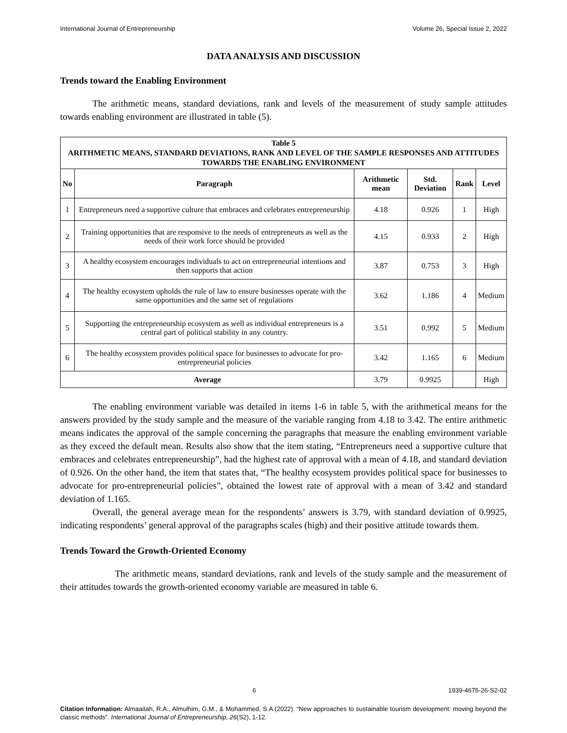International Journal of Entrepreneurship Volume 26, Special Issue 2, 2022
DATA ANALYSIS AND DISCUSSION
Trends toward the Enabling Environment
The arithmetic means, standard deviations, rank and levels of the measurement of study sample attitudes towards enabling environment are illustrated in table (5).
| Table 5 ARITHMETIC MEANS, STANDARD DEVIATIONS, RANK AND LEVEL OF THE SAMPLE RESPONSES AND ATTITUDES TOWARDS THE ENABLING ENVIRONMENT | | | | | |
| No | Paragraph | Arithmetic mean | Std. Deviation | Rank | Level |
| 1 | Entrepreneurs need a supportive culture that embraces and celebrates entrepreneurship | 4.18 | 0.926 | 1 | High |
| 2 | Training opportunities that are responsive to the needs of entrepreneurs as well as the needs of their work force should be provided | 4.15 | 0.933 | 2 | High |
| 3 | A healthy ecosystem encourages individuals to act on entrepreneurial intentions and then supports that action | 3.87 | 0.753 | 3 | High |
| 4 | The healthy ecosystem upholds the rule of law to ensure businesses operate with the same opportunities and the same set of regulations | 3.62 | 1.186 | 4 | Medium |
| 5 | Supporting the entrepreneurship ecosystem as well as individual entrepreneurs is a central part of political stability in any country. | 3.51 | 0.992 | 5 | Medium |
| 6 | The healthy ecosystem provides political space for businesses to advocate for pro-entrepreneurial policies | 3.42 | 1.165 | 6 | Medium |
| Average | | 3.79 | 0.9925 | | High |
The enabling environment variable was detailed in items 1-6 in table 5, with the arithmetical means for the answers provided by the study sample and the measure of the variable ranging from 4.18 to 3.42. The entire arithmetic means indicates the approval of the sample concerning the paragraphs that measure the enabling environment variable as they exceed the default mean. Results also show that the item stating, “Entrepreneurs need a supportive culture that embraces and celebrates entrepreneurship”, had the highest rate of approval with a mean of 4.18, and standard deviation of 0.926. On the other hand, the item that states that, “The healthy ecosystem provides political space for businesses to advocate for pro-entrepreneurial policies”, obtained the lowest rate of approval with a mean of 3.42 and standard deviation of 1.165.
Overall, the general average mean for the respondents’ answers is 3.79, with standard deviation of 0.9925, indicating respondents’ general approval of the paragraphs scales (high) and their positive attitude towards them.
Trends Toward the Growth-Oriented Economy
The arithmetic means, standard deviations, rank and levels of the study sample and the measurement of their attitudes towards the growth-oriented economy variable are measured in table 6.
6 1939-4675-26-S2-02
Citation Information: Almaaitah, R.A., Almulhim, G.M., & Mohammed, S.A (2022). “New approaches to sustainable tourism development: moving beyond the classic methods”. International Journal of Entrepreneurship, 26(S2), 1-12.